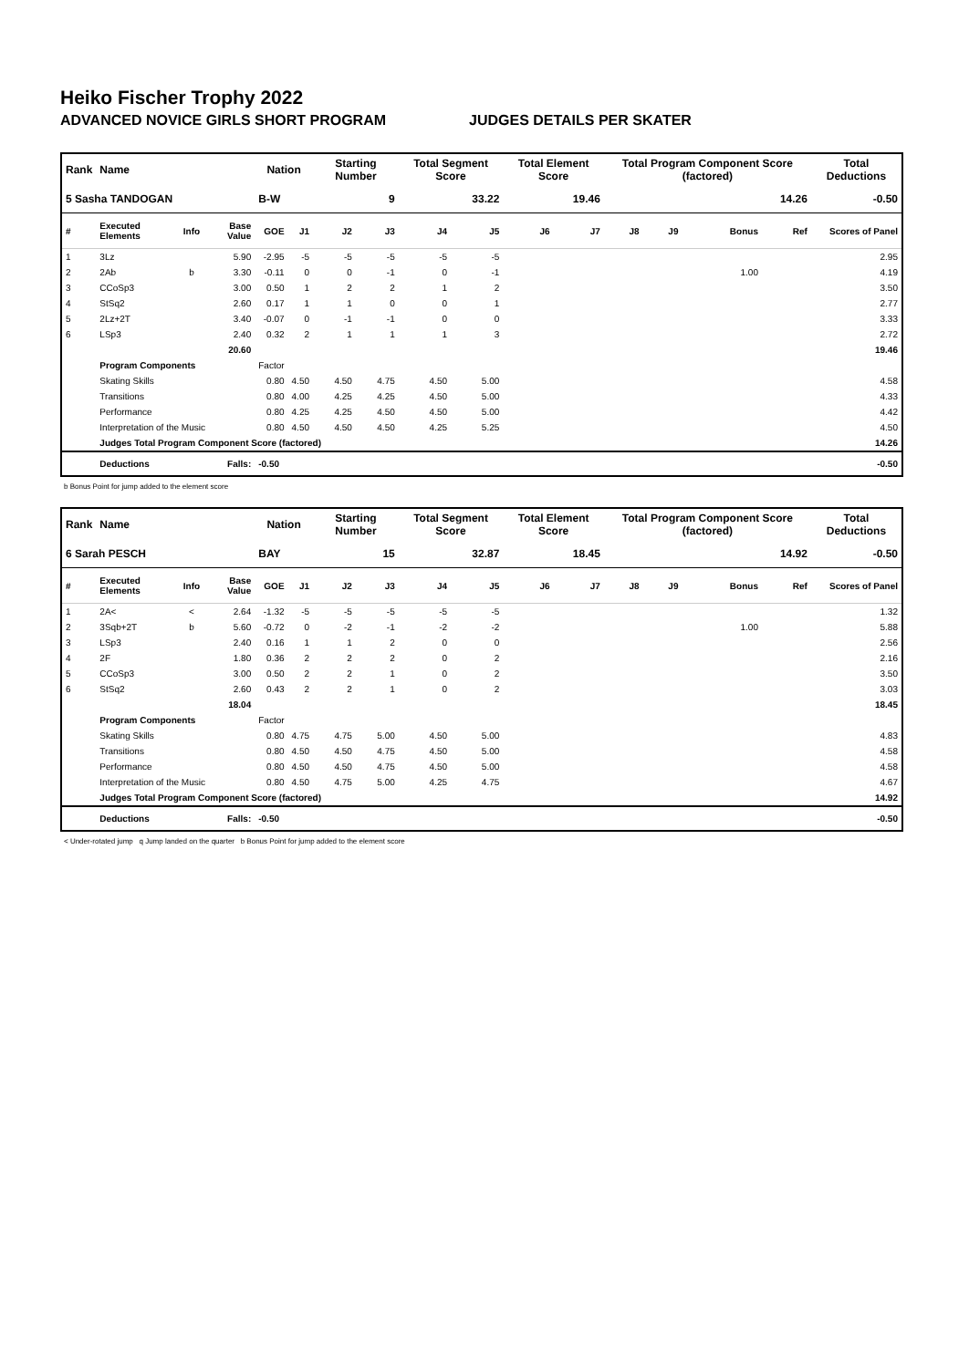Heiko Fischer Trophy 2022
ADVANCED NOVICE GIRLS SHORT PROGRAM JUDGES DETAILS PER SKATER
| Rank | Name | | | Nation | | Starting Number | | Total Segment Score | | Total Element Score | | Total Program Component Score (factored) | | | | Total Deductions |
| --- | --- | --- | --- | --- | --- | --- | --- | --- | --- | --- | --- | --- | --- | --- | --- | --- |
| 5 Sasha TANDOGAN | | | | B-W | | 9 | | 33.22 | | 19.46 | | 14.26 | | | | -0.50 |
| # | Executed Elements | Info | Base Value | GOE | J1 | J2 | J3 | J4 | J5 | J6 | J7 | J8 | J9 | Bonus | Ref | Scores of Panel |
| 1 | 3Lz | | 5.90 | -2.95 | -5 | -5 | -5 | -5 | -5 | | | | | | | 2.95 |
| 2 | 2Ab | b | 3.30 | -0.11 | 0 | 0 | -1 | 0 | -1 | | | | | 1.00 | | 4.19 |
| 3 | CCoSp3 | | 3.00 | 0.50 | 1 | 2 | 2 | 1 | 2 | | | | | | | 3.50 |
| 4 | StSq2 | | 2.60 | 0.17 | 1 | 1 | 0 | 0 | 1 | | | | | | | 2.77 |
| 5 | 2Lz+2T | | 3.40 | -0.07 | 0 | -1 | -1 | 0 | 0 | | | | | | | 3.33 |
| 6 | LSp3 | | 2.40 | 0.32 | 2 | 1 | 1 | 1 | 3 | | | | | | | 2.72 |
| | | | 20.60 | | | | | | | | | | | | | 19.46 |
| | Program Components | | | Factor | | | | | | | | | | | | |
| | Skating Skills | | | 0.80 | 4.50 | 4.50 | 4.75 | 4.50 | 5.00 | | | | | | | 4.58 |
| | Transitions | | | 0.80 | 4.00 | 4.25 | 4.25 | 4.50 | 5.00 | | | | | | | 4.33 |
| | Performance | | | 0.80 | 4.25 | 4.25 | 4.50 | 4.50 | 5.00 | | | | | | | 4.42 |
| | Interpretation of the Music | | | 0.80 | 4.50 | 4.50 | 4.50 | 4.25 | 5.25 | | | | | | | 4.50 |
| | Judges Total Program Component Score (factored) | | | | | | | | | | | | | | | 14.26 |
| | Deductions | | Falls: | -0.50 | | | | | | | | | | | | -0.50 |
b Bonus Point for jump added to the element score
| Rank | Name | | | Nation | | Starting Number | | Total Segment Score | | Total Element Score | | Total Program Component Score (factored) | | | | Total Deductions |
| --- | --- | --- | --- | --- | --- | --- | --- | --- | --- | --- | --- | --- | --- | --- | --- | --- |
| 6 Sarah PESCH | | | | BAY | | 15 | | 32.87 | | 18.45 | | 14.92 | | | | -0.50 |
| # | Executed Elements | Info | Base Value | GOE | J1 | J2 | J3 | J4 | J5 | J6 | J7 | J8 | J9 | Bonus | Ref | Scores of Panel |
| 1 | 2A< | < | 2.64 | -1.32 | -5 | -5 | -5 | -5 | -5 | | | | | | | 1.32 |
| 2 | 3Sqb+2T | b | 5.60 | -0.72 | 0 | -2 | -1 | -2 | -2 | | | | | 1.00 | | 5.88 |
| 3 | LSp3 | | 2.40 | 0.16 | 1 | 1 | 2 | 0 | 0 | | | | | | | 2.56 |
| 4 | 2F | | 1.80 | 0.36 | 2 | 2 | 2 | 0 | 2 | | | | | | | 2.16 |
| 5 | CCoSp3 | | 3.00 | 0.50 | 2 | 2 | 1 | 0 | 2 | | | | | | | 3.50 |
| 6 | StSq2 | | 2.60 | 0.43 | 2 | 2 | 1 | 0 | 2 | | | | | | | 3.03 |
| | | | 18.04 | | | | | | | | | | | | | 18.45 |
| | Program Components | | | Factor | | | | | | | | | | | | |
| | Skating Skills | | | 0.80 | 4.75 | 4.75 | 5.00 | 4.50 | 5.00 | | | | | | | 4.83 |
| | Transitions | | | 0.80 | 4.50 | 4.50 | 4.75 | 4.50 | 5.00 | | | | | | | 4.58 |
| | Performance | | | 0.80 | 4.50 | 4.50 | 4.75 | 4.50 | 5.00 | | | | | | | 4.58 |
| | Interpretation of the Music | | | 0.80 | 4.50 | 4.75 | 5.00 | 4.25 | 4.75 | | | | | | | 4.67 |
| | Judges Total Program Component Score (factored) | | | | | | | | | | | | | | | 14.92 |
| | Deductions | | Falls: | -0.50 | | | | | | | | | | | | -0.50 |
< Under-rotated jump q Jump landed on the quarter b Bonus Point for jump added to the element score